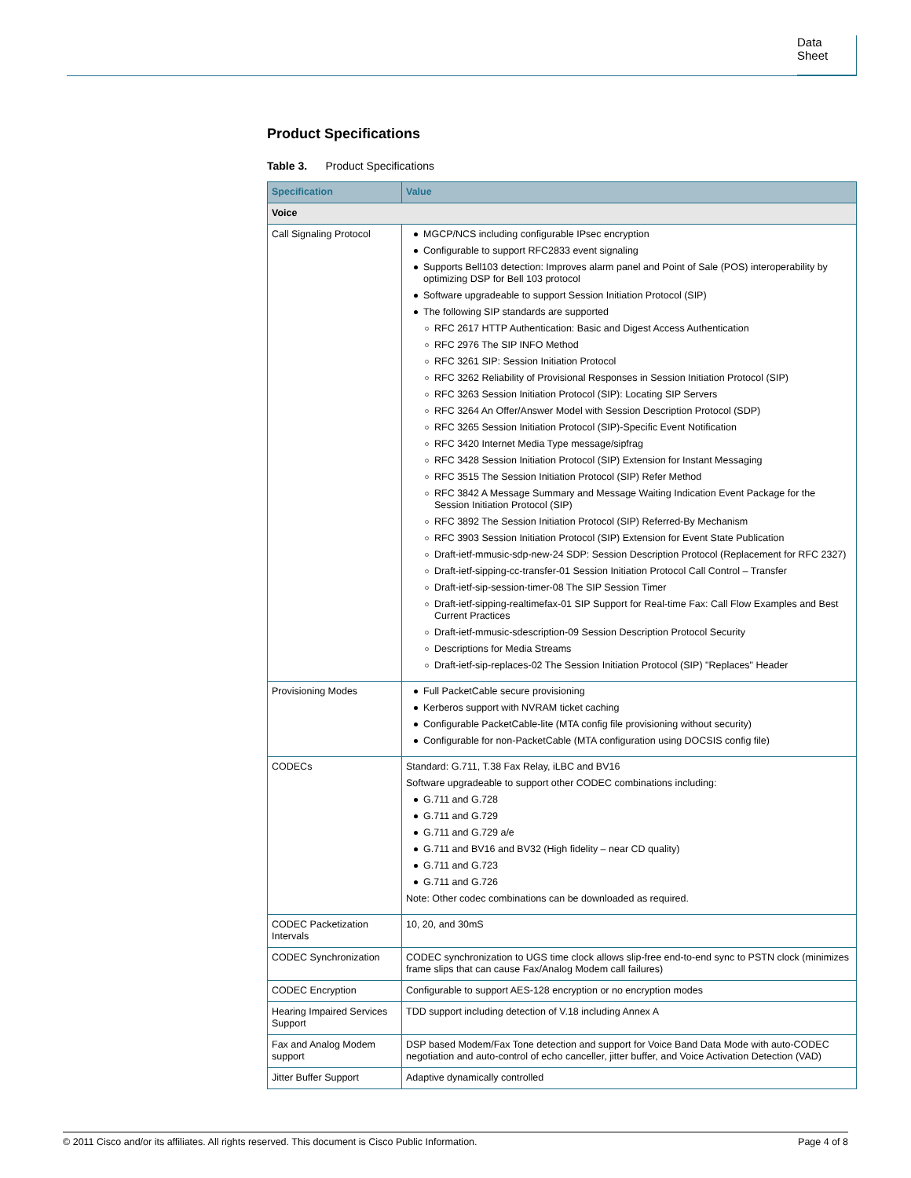Data Sheet
Product Specifications
Table 3. Product Specifications
| Specification | Value |
| --- | --- |
| Voice | |
| Call Signaling Protocol | MGCP/NCS including configurable IPsec encryption Configurable to support RFC2833 event signaling Supports Bell103 detection: Improves alarm panel and Point of Sale (POS) interoperability by optimizing DSP for Bell 103 protocol Software upgradeable to support Session Initiation Protocol (SIP) The following SIP standards are supported RFC 2617 HTTP Authentication: Basic and Digest Access Authentication RFC 2976 The SIP INFO Method RFC 3261 SIP: Session Initiation Protocol RFC 3262 Reliability of Provisional Responses in Session Initiation Protocol (SIP) RFC 3263 Session Initiation Protocol (SIP): Locating SIP Servers RFC 3264 An Offer/Answer Model with Session Description Protocol (SDP) RFC 3265 Session Initiation Protocol (SIP)-Specific Event Notification RFC 3420 Internet Media Type message/sipfrag RFC 3428 Session Initiation Protocol (SIP) Extension for Instant Messaging RFC 3515 The Session Initiation Protocol (SIP) Refer Method RFC 3842 A Message Summary and Message Waiting Indication Event Package for the Session Initiation Protocol (SIP) RFC 3892 The Session Initiation Protocol (SIP) Referred-By Mechanism RFC 3903 Session Initiation Protocol (SIP) Extension for Event State Publication Draft-ietf-mmusic-sdp-new-24 SDP: Session Description Protocol (Replacement for RFC 2327) Draft-ietf-sipping-cc-transfer-01 Session Initiation Protocol Call Control – Transfer Draft-ietf-sip-session-timer-08 The SIP Session Timer Draft-ietf-sipping-realtimefax-01 SIP Support for Real-time Fax: Call Flow Examples and Best Current Practices Draft-ietf-mmusic-sdescription-09 Session Description Protocol Security Descriptions for Media Streams Draft-ietf-sip-replaces-02 The Session Initiation Protocol (SIP) "Replaces" Header |
| Provisioning Modes | Full PacketCable secure provisioning Kerberos support with NVRAM ticket caching Configurable PacketCable-lite (MTA config file provisioning without security) Configurable for non-PacketCable (MTA configuration using DOCSIS config file) |
| CODECs | Standard: G.711, T.38 Fax Relay, iLBC and BV16 Software upgradeable to support other CODEC combinations including: G.711 and G.728 G.711 and G.729 G.711 and G.729 a/e G.711 and BV16 and BV32 (High fidelity – near CD quality) G.711 and G.723 G.711 and G.726 Note: Other codec combinations can be downloaded as required. |
| CODEC Packetization Intervals | 10, 20, and 30mS |
| CODEC Synchronization | CODEC synchronization to UGS time clock allows slip-free end-to-end sync to PSTN clock (minimizes frame slips that can cause Fax/Analog Modem call failures) |
| CODEC Encryption | Configurable to support AES-128 encryption or no encryption modes |
| Hearing Impaired Services Support | TDD support including detection of V.18 including Annex A |
| Fax and Analog Modem support | DSP based Modem/Fax Tone detection and support for Voice Band Data Mode with auto-CODEC negotiation and auto-control of echo canceller, jitter buffer, and Voice Activation Detection (VAD) |
| Jitter Buffer Support | Adaptive dynamically controlled |
© 2011 Cisco and/or its affiliates. All rights reserved. This document is Cisco Public Information. Page 4 of 8